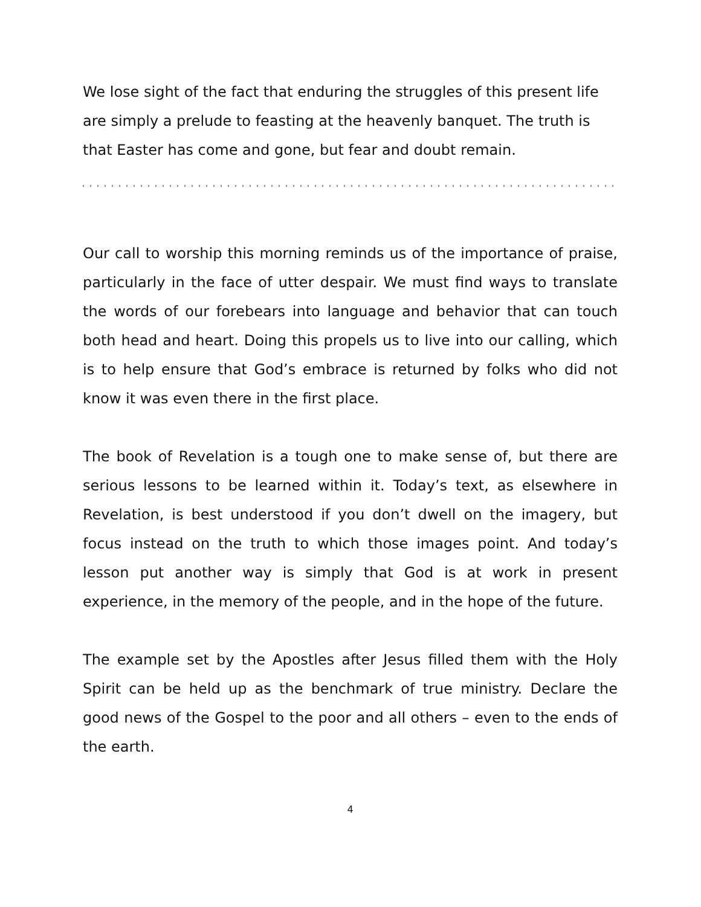We lose sight of the fact that enduring the struggles of this present life are simply a prelude to feasting at the heavenly banquet. The truth is that Easter has come and gone, but fear and doubt remain.
Our call to worship this morning reminds us of the importance of praise, particularly in the face of utter despair. We must find ways to translate the words of our forebears into language and behavior that can touch both head and heart. Doing this propels us to live into our calling, which is to help ensure that God’s embrace is returned by folks who did not know it was even there in the first place.
The book of Revelation is a tough one to make sense of, but there are serious lessons to be learned within it. Today’s text, as elsewhere in Revelation, is best understood if you don’t dwell on the imagery, but focus instead on the truth to which those images point. And today’s lesson put another way is simply that God is at work in present experience, in the memory of the people, and in the hope of the future.
The example set by the Apostles after Jesus filled them with the Holy Spirit can be held up as the benchmark of true ministry. Declare the good news of the Gospel to the poor and all others – even to the ends of the earth.
4